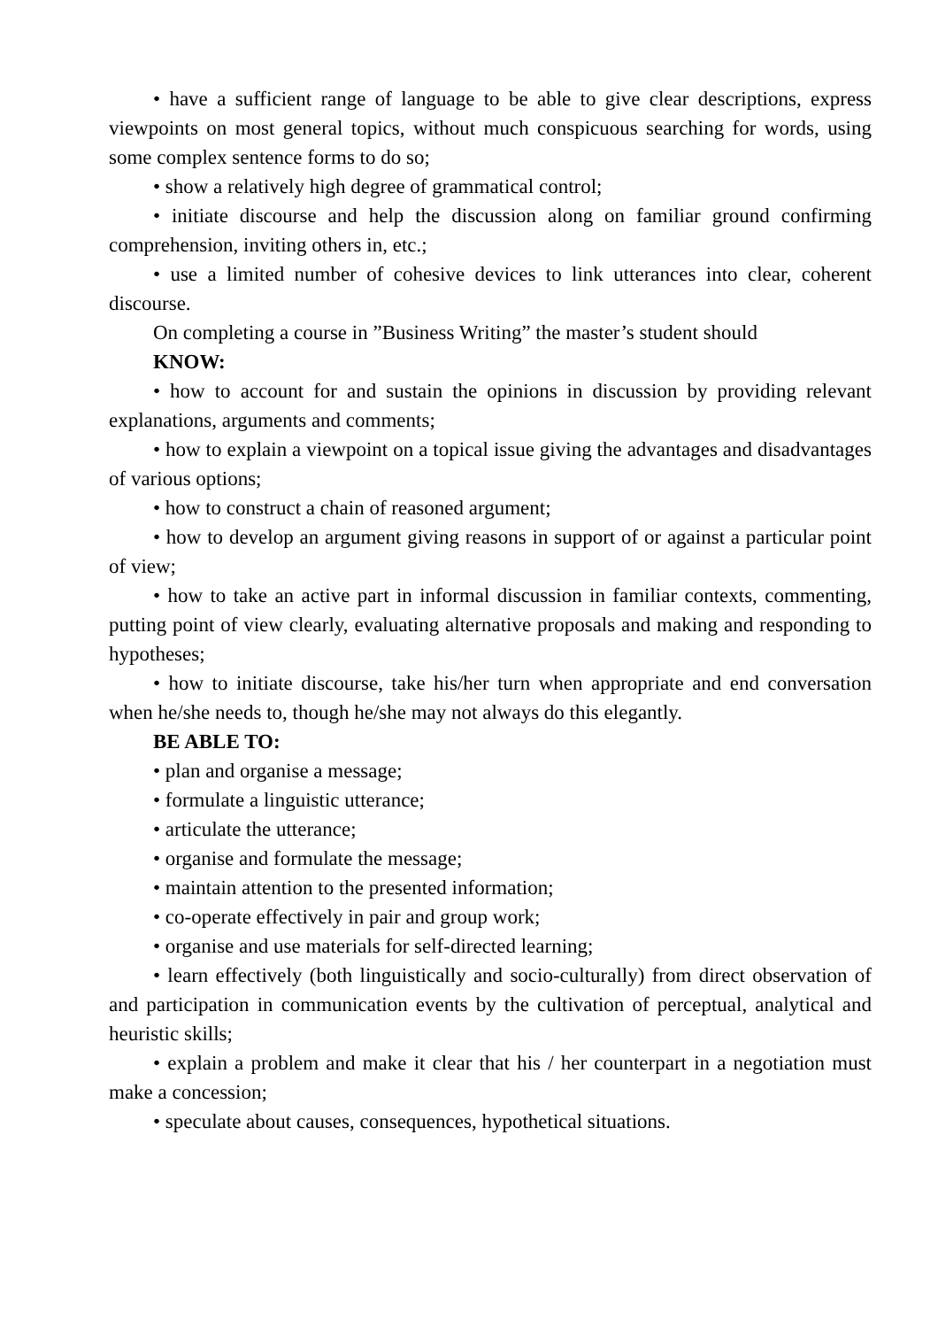• have a sufficient range of language to be able to give clear descriptions, express viewpoints on most general topics, without much conspicuous searching for words, using some complex sentence forms to do so;
• show a relatively high degree of grammatical control;
• initiate discourse and help the discussion along on familiar ground confirming comprehension, inviting others in, etc.;
• use a limited number of cohesive devices to link utterances into clear, coherent discourse.
On completing a course in ”Business Writing” the master’s student should
KNOW:
• how to account for and sustain the opinions in discussion by providing relevant explanations, arguments and comments;
• how to explain a viewpoint on a topical issue giving the advantages and disadvantages of various options;
• how to construct a chain of reasoned argument;
• how to develop an argument giving reasons in support of or against a particular point of view;
• how to take an active part in informal discussion in familiar contexts, commenting, putting point of view clearly, evaluating alternative proposals and making and responding to hypotheses;
• how to initiate discourse, take his/her turn when appropriate and end conversation when he/she needs to, though he/she may not always do this elegantly.
BE ABLE TO:
• plan and organise a message;
• formulate a linguistic utterance;
• articulate the utterance;
• organise and formulate the message;
• maintain attention to the presented information;
• co-operate effectively in pair and group work;
• organise and use materials for self-directed learning;
• learn effectively (both linguistically and socio-culturally) from direct observation of and participation in communication events by the cultivation of perceptual, analytical and heuristic skills;
• explain a problem and make it clear that his / her counterpart in a negotiation must make a concession;
• speculate about causes, consequences, hypothetical situations.